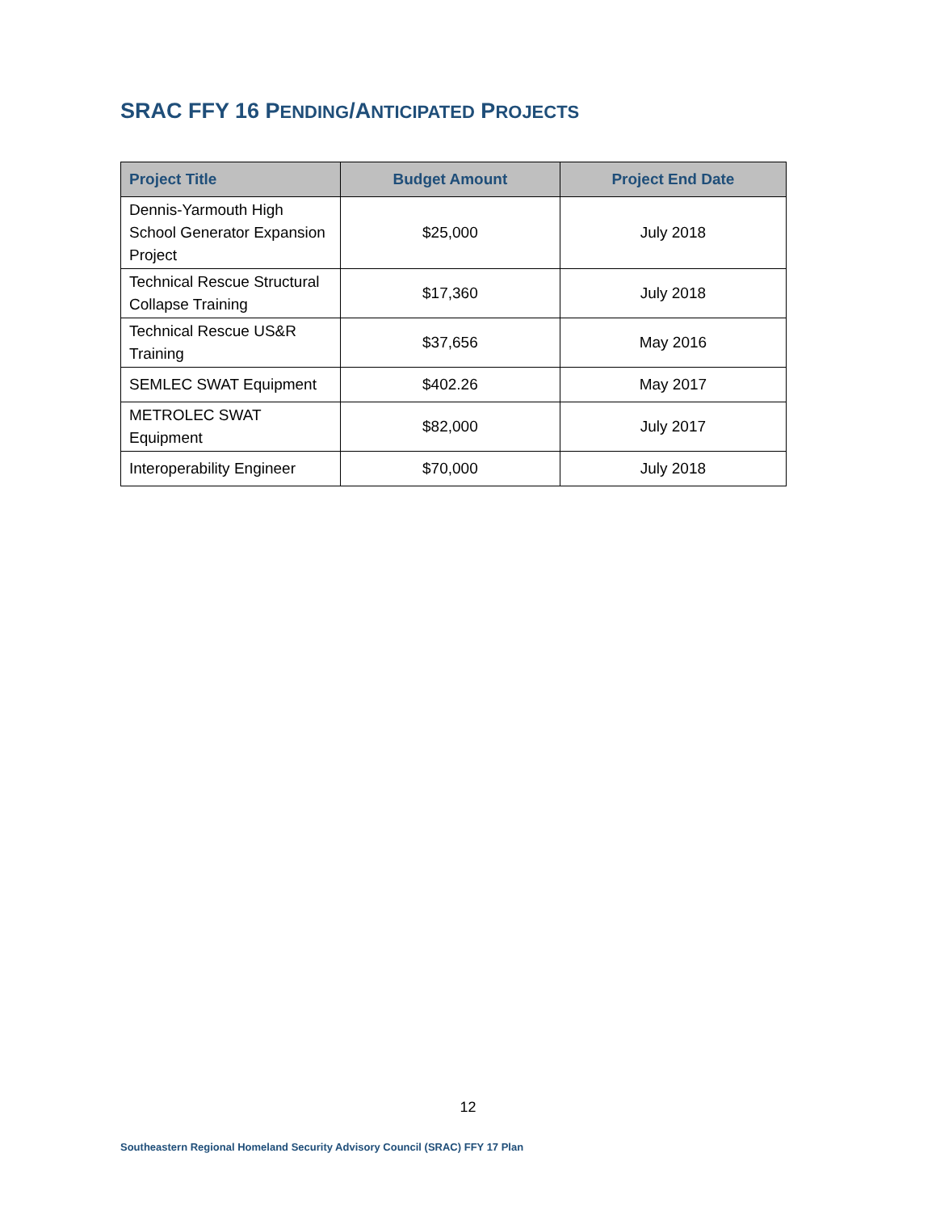SRAC FFY 16 PENDING/ANTICIPATED PROJECTS
| Project Title | Budget Amount | Project End Date |
| --- | --- | --- |
| Dennis-Yarmouth High School Generator Expansion Project | $25,000 | July 2018 |
| Technical Rescue Structural Collapse Training | $17,360 | July 2018 |
| Technical Rescue US&R Training | $37,656 | May 2016 |
| SEMLEC SWAT Equipment | $402.26 | May 2017 |
| METROLEC SWAT Equipment | $82,000 | July 2017 |
| Interoperability Engineer | $70,000 | July 2018 |
12
Southeastern Regional Homeland Security Advisory Council (SRAC) FFY 17 Plan